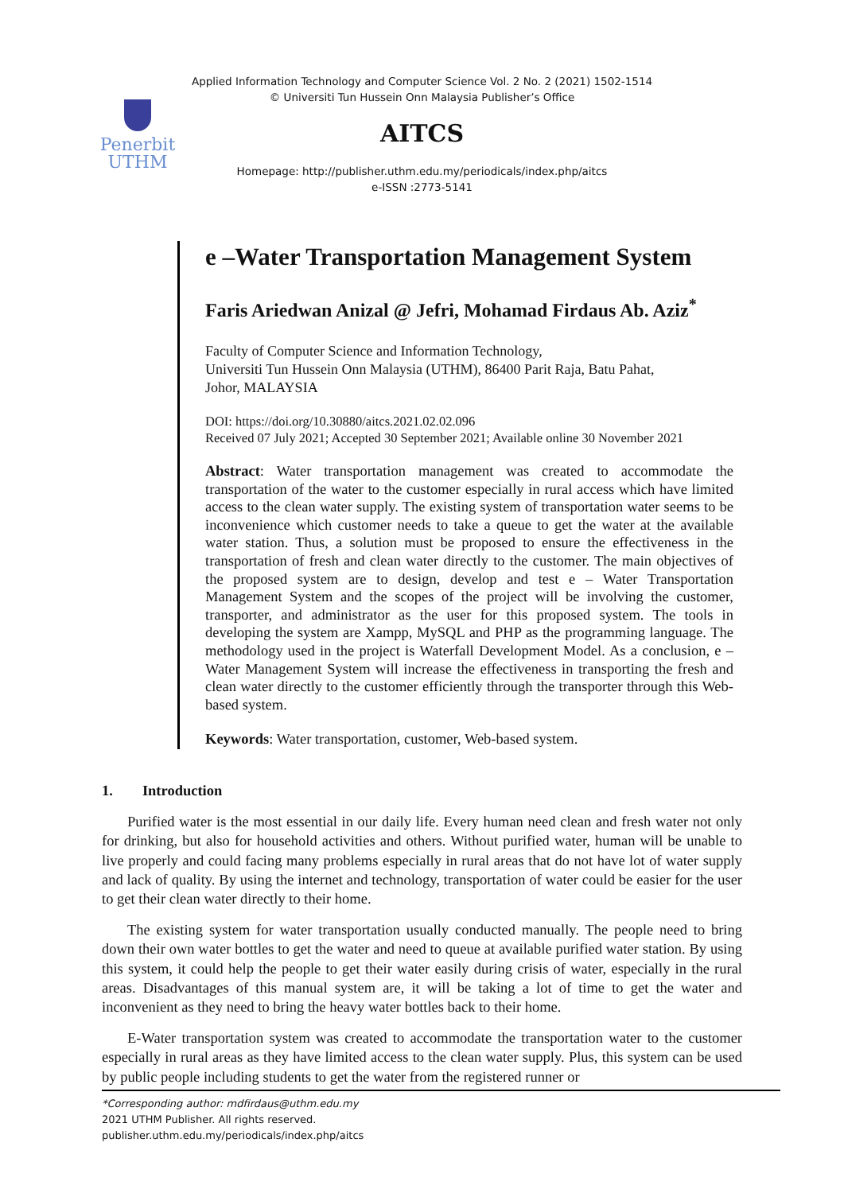Applied Information Technology and Computer Science Vol. 2 No. 2 (2021) 1502-1514
© Universiti Tun Hussein Onn Malaysia Publisher’s Office
Penerbit
UTHM
AITCS
Homepage: http://publisher.uthm.edu.my/periodicals/index.php/aitcs
e-ISSN :2773-5141
e –Water Transportation Management System
Faris Ariedwan Anizal @ Jefri, Mohamad Firdaus Ab. Aziz<sup>*</sup>
Faculty of Computer Science and Information Technology,
Universiti Tun Hussein Onn Malaysia (UTHM), 86400 Parit Raja, Batu Pahat,
Johor, MALAYSIA
DOI: https://doi.org/10.30880/aitcs.2021.02.02.096
Received 07 July 2021; Accepted 30 September 2021; Available online 30 November 2021
Abstract: Water transportation management was created to accommodate the transportation of the water to the customer especially in rural access which have limited access to the clean water supply. The existing system of transportation water seems to be inconvenience which customer needs to take a queue to get the water at the available water station. Thus, a solution must be proposed to ensure the effectiveness in the transportation of fresh and clean water directly to the customer. The main objectives of the proposed system are to design, develop and test e – Water Transportation Management System and the scopes of the project will be involving the customer, transporter, and administrator as the user for this proposed system. The tools in developing the system are Xampp, MySQL and PHP as the programming language. The methodology used in the project is Waterfall Development Model. As a conclusion, e – Water Management System will increase the effectiveness in transporting the fresh and clean water directly to the customer efficiently through the transporter through this Web-based system.
Keywords: Water transportation, customer, Web-based system.
1. Introduction
Purified water is the most essential in our daily life. Every human need clean and fresh water not only for drinking, but also for household activities and others. Without purified water, human will be unable to live properly and could facing many problems especially in rural areas that do not have lot of water supply and lack of quality. By using the internet and technology, transportation of water could be easier for the user to get their clean water directly to their home.
The existing system for water transportation usually conducted manually. The people need to bring down their own water bottles to get the water and need to queue at available purified water station. By using this system, it could help the people to get their water easily during crisis of water, especially in the rural areas. Disadvantages of this manual system are, it will be taking a lot of time to get the water and inconvenient as they need to bring the heavy water bottles back to their home.
E-Water transportation system was created to accommodate the transportation water to the customer especially in rural areas as they have limited access to the clean water supply. Plus, this system can be used by public people including students to get the water from the registered runner or
*Corresponding author: mdfirdaus@uthm.edu.my
2021 UTHM Publisher. All rights reserved.
publisher.uthm.edu.my/periodicals/index.php/aitcs